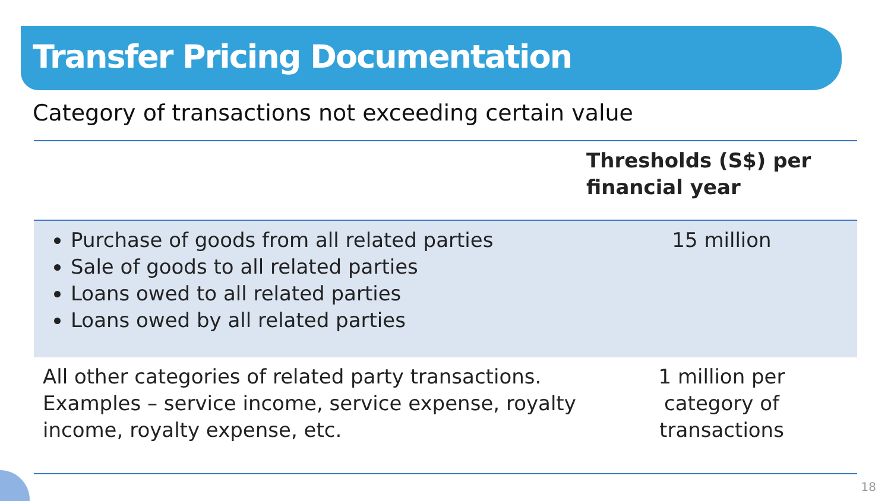Transfer Pricing Documentation
Category of transactions not exceeding certain value
| | Thresholds (S$) per financial year |
| --- | --- |
| Purchase of goods from all related parties Sale of goods to all related parties Loans owed to all related parties Loans owed by all related parties | 15 million |
| All other categories of related party transactions. Examples – service income, service expense, royalty income, royalty expense, etc. | 1 million per category of transactions |
18